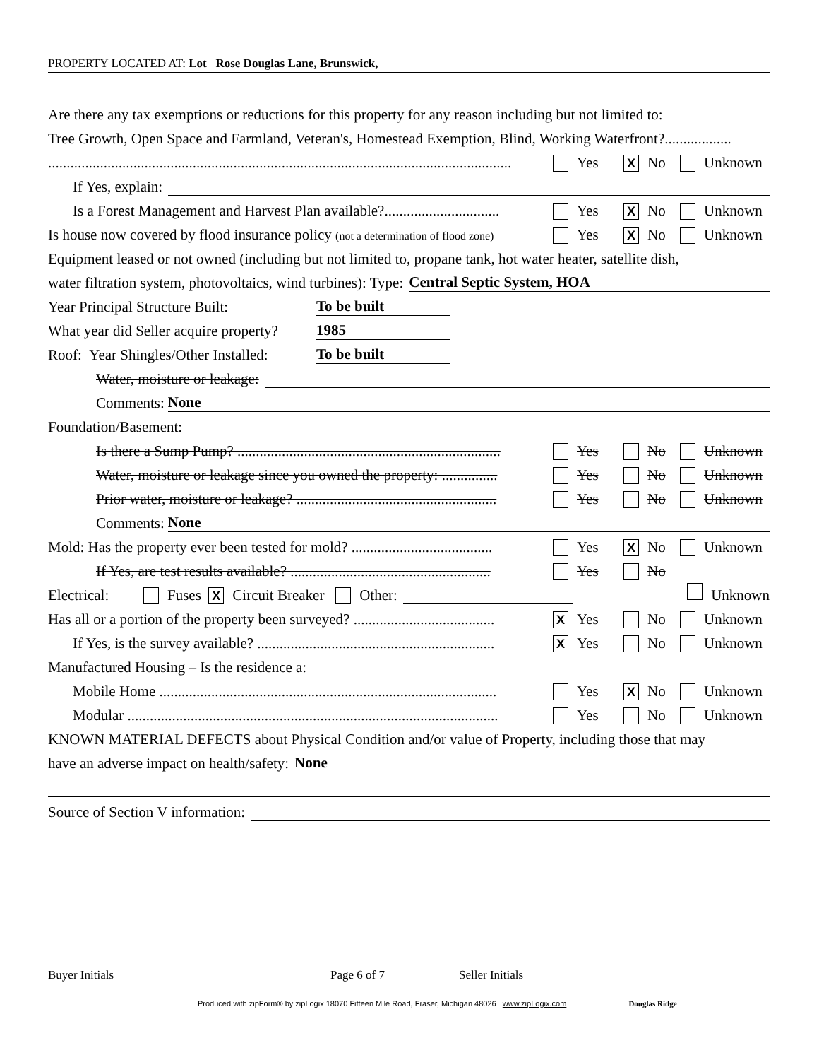PROPERTY LOCATED AT: Lot Rose Douglas Lane, Brunswick,
Are there any tax exemptions or reductions for this property for any reason including but not limited to:
Tree Growth, Open Space and Farmland, Veteran's, Homestead Exemption, Blind, Working Waterfront?..................
.............................................................................................................................
Yes X No Unknown
If Yes, explain:
Is a Forest Management and Harvest Plan available?...............................
Yes X No Unknown
Is house now covered by flood insurance policy (not a determination of flood zone)
Yes X No Unknown
Equipment leased or not owned (including but not limited to, propane tank, hot water heater, satellite dish,
water filtration system, photovoltaics, wind turbines): Type: Central Septic System, HOA
Year Principal Structure Built: To be built
What year did Seller acquire property? 1985
Roof: Year Shingles/Other Installed: To be built
Water, moisture or leakage:
Comments: None
Foundation/Basement:
Is there a Sump Pump? .......................................................................
Yes No Unknown
Water, moisture or leakage since you owned the property: ...............
Yes No Unknown
Prior water, moisture or leakage? ......................................................
Yes No Unknown
Comments: None
Mold: Has the property ever been tested for mold? ......................................
Yes X No Unknown
If Yes, are test results available? ......................................................
Yes No
Electrical: Fuses X Circuit Breaker Other: Unknown
Has all or a portion of the property been surveyed? ......................................
X Yes No Unknown
If Yes, is the survey available? ................................................................
X Yes No Unknown
Manufactured Housing – Is the residence a:
Mobile Home ...........................................................................................
Yes X No Unknown
Modular ....................................................................................................
Yes No Unknown
KNOWN MATERIAL DEFECTS about Physical Condition and/or value of Property, including those that may
have an adverse impact on health/safety: None
Source of Section V information:
Buyer Initials Page 6 of 7 Seller Initials
Produced with zipForm® by zipLogix 18070 Fifteen Mile Road, Fraser, Michigan 48026 www.zipLogix.com Douglas Ridge